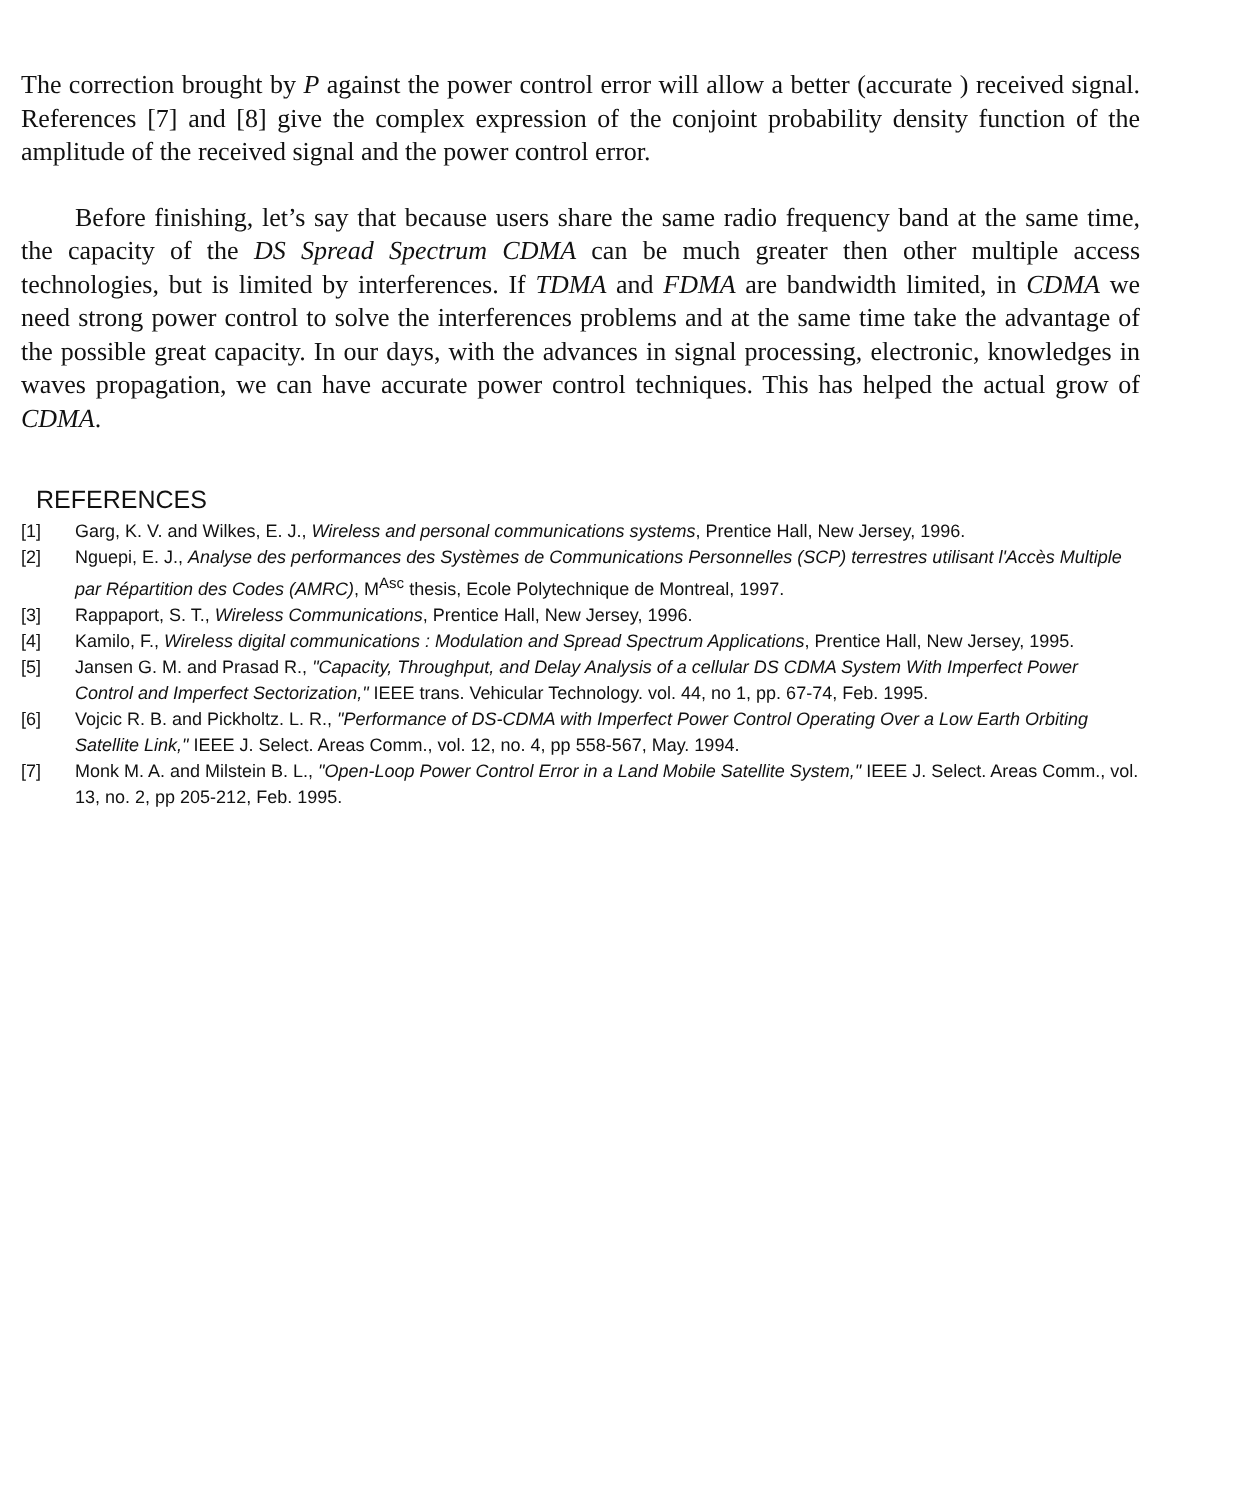The correction brought by P against the power control error will allow a better (accurate ) received signal. References [7] and [8] give the complex expression of the conjoint probability density function of the amplitude of the received signal and the power control error.
Before finishing, let’s say that because users share the same radio frequency band at the same time, the capacity of the DS Spread Spectrum CDMA can be much greater then other multiple access technologies, but is limited by interferences. If TDMA and FDMA are bandwidth limited, in CDMA we need strong power control to solve the interferences problems and at the same time take the advantage of the possible great capacity. In our days, with the advances in signal processing, electronic, knowledges in waves propagation, we can have accurate power control techniques. This has helped the actual grow of CDMA.
REFERENCES
[1] Garg, K. V. and Wilkes, E. J., Wireless and personal communications systems, Prentice Hall, New Jersey, 1996.
[2] Nguepi, E. J., Analyse des performances des Systèmes de Communications Personnelles (SCP) terrestres utilisant l'Accès Multiple par Répartition des Codes (AMRC), M<sup>Asc</sup> thesis, Ecole Polytechnique de Montreal, 1997.
[3] Rappaport, S. T., Wireless Communications, Prentice Hall, New Jersey, 1996.
[4] Kamilo, F., Wireless digital communications : Modulation and Spread Spectrum Applications, Prentice Hall, New Jersey, 1995.
[5] Jansen G. M. and Prasad R., "Capacity, Throughput, and Delay Analysis of a cellular DS CDMA System With Imperfect Power Control and Imperfect Sectorization," IEEE trans. Vehicular Technology. vol. 44, no 1, pp. 67-74, Feb. 1995.
[6] Vojcic R. B. and Pickholtz. L. R., "Performance of DS-CDMA with Imperfect Power Control Operating Over a Low Earth Orbiting Satellite Link," IEEE J. Select. Areas Comm., vol. 12, no. 4, pp 558-567, May. 1994.
[7] Monk M. A. and Milstein B. L., "Open-Loop Power Control Error in a Land Mobile Satellite System," IEEE J. Select. Areas Comm., vol. 13, no. 2, pp 205-212, Feb. 1995.